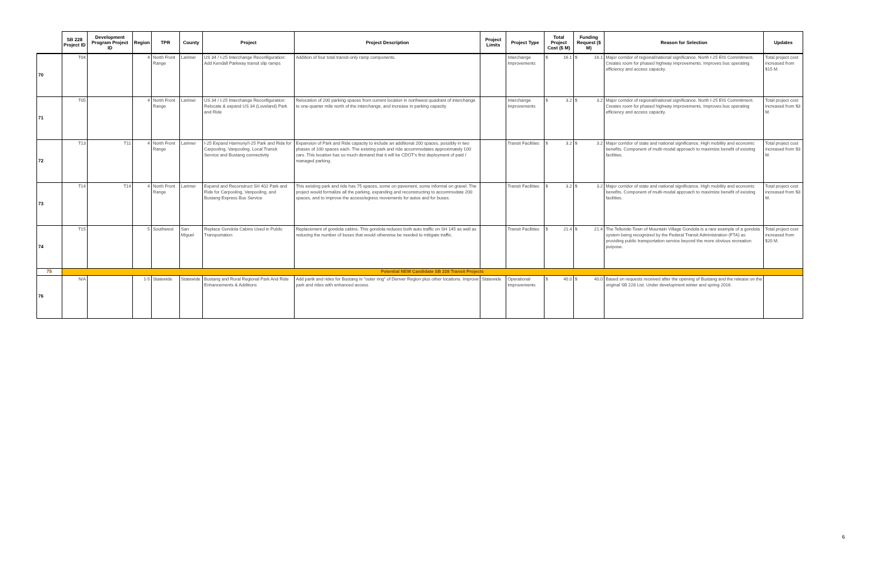| | SB 228 Project ID | Development Program Project ID | Region | TPR | County | Project | Project Description | Project Limits | Project Type | Total Project Cost ($ M) | Funding Request ($ M) | Reason for Selection | Updates |
| --- | --- | --- | --- | --- | --- | --- | --- | --- | --- | --- | --- | --- | --- |
| 70 | T04 | | 4 | North Front Range | Larimer | US 34 / I-25 Interchange Reconfiguration: Add Kendall Parkway transit slip ramps | Addition of four total transit-only ramp components. | | Interchange Improvements | $ 16.1 | $ 16.1 | Major corridor of regional/national significance. North I-25 EIS Commitment. Creates room for phased highway improvements. Improves bus operating efficiency and access capacity. | Total project cost increased from $15 M. |
| 71 | T05 | | 4 | North Front Range | Larimer | US 34 / I-25 Interchange Reconfiguration: Relocate & expand US 34 (Loveland) Park and Ride | Relocation of 200 parking spaces from current location in northwest quadrant of interchange to one-quarter mile north of the interchange, and increase in parking capacity. | | Interchange Improvements | $ 3.2 | $ 3.2 | Major corridor of regional/national significance. North I-25 EIS Commitment. Creates room for phased highway improvements. Improves bus operating efficiency and access capacity. | Total project cost increased from $3 M. |
| 72 | T13 | T11 | 4 | North Front Range | Larimer | I-25 Expand Harmony/I-25 Park and Ride for Carpooling, Vanpooling, Local Transit Service and Bustang connectivity | Expansion of Park and Ride capacity to include an additional 200 spaces, possibly in two phases of 100 spaces each. The existing park and ride accommodates approximately 100 cars. This location has so much demand that it will be CDOT's first deployment of paid / managed parking. | | Transit Facilities | $ 3.2 | $ 3.2 | Major corridor of state and national significance. High mobility and economic benefits. Component of multi-modal approach to maximize benefit of existing facilities. | Total project cost increased from $3 M. |
| 73 | T14 | T14 | 4 | North Front Range | Larimer | Expand and Reconstruct SH 402 Park and Ride for Carpooling, Vanpooling, and Bustang Express Bus Service | This existing park and ride has 75 spaces, some on pavement, some informal on gravel. The project would formalize all the parking, expanding and reconstructing to accommodate 200 spaces, and to improve the access/egress movements for autos and for buses. | | Transit Facilities | $ 3.2 | $ 3.2 | Major corridor of state and national significance. High mobility and economic benefits. Component of multi-modal approach to maximize benefit of existing facilities. | Total project cost increased from $3 M. |
| 74 | T15 | | 5 | Southwest | San Miguel | Replace Gondola Cabins Used in Public Transportation | Replacement of gondola cabins. This gondola reduces both auto traffic on SH 145 as well as reducing the number of buses that would otherwise be needed to mitigate traffic. | | Transit Facilities | $ 21.4 | $ 21.4 | The Telluride-Town of Mountain Village Gondola is a rare example of a gondola system being recognized by the Federal Transit Administration (FTA) as providing public transportation service beyond the more obvious recreation purpose. | Total project cost increased from $20 M. |
| 75 | Potential NEW Candidate SB 228 Transit Projects | | | | | | | | | | | | |
| 76 | N/A | | 1-5 | Statewide | Statewide | Bustang and Rural Regional Park And Ride Enhancements & Additions | Add partk and rides for Bustang in "outer ring" of Denver Region plus other locations. Improve park and rides with enhanced access | Statewide | Operational Improvements | $ 40.0 | $ 40.0 | Based on requests received after the opening of Bustang and the release on the original SB 228 List. Under development winter and spring 2016. | |
6